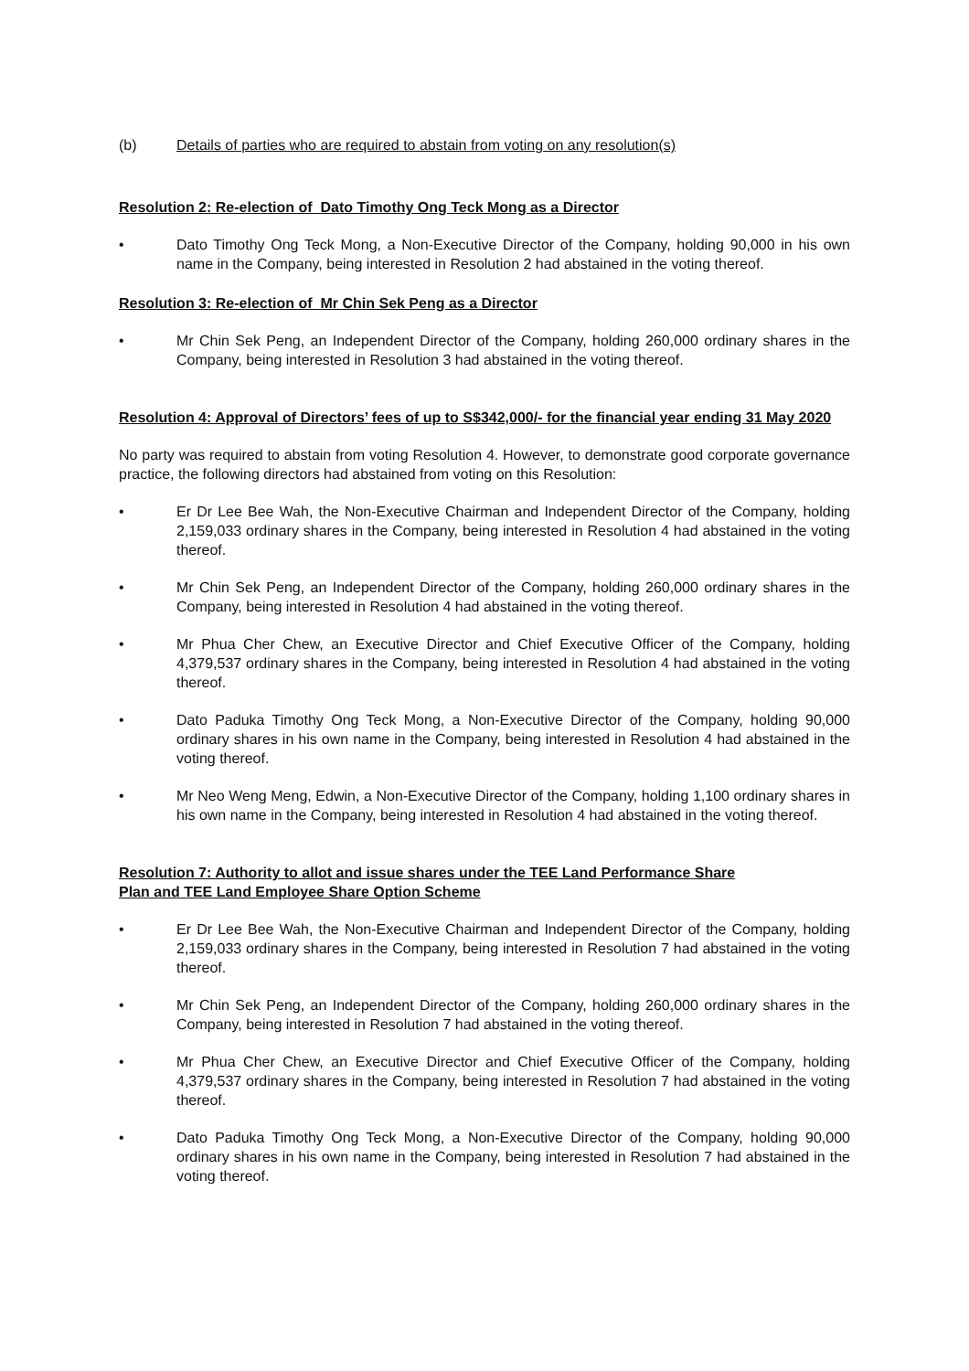(b) Details of parties who are required to abstain from voting on any resolution(s)
Resolution 2: Re-election of Dato Timothy Ong Teck Mong as a Director
• Dato Timothy Ong Teck Mong, a Non-Executive Director of the Company, holding 90,000 in his own name in the Company, being interested in Resolution 2 had abstained in the voting thereof.
Resolution 3: Re-election of Mr Chin Sek Peng as a Director
• Mr Chin Sek Peng, an Independent Director of the Company, holding 260,000 ordinary shares in the Company, being interested in Resolution 3 had abstained in the voting thereof.
Resolution 4: Approval of Directors’ fees of up to S$342,000/- for the financial year ending 31 May 2020
No party was required to abstain from voting Resolution 4. However, to demonstrate good corporate governance practice, the following directors had abstained from voting on this Resolution:
• Er Dr Lee Bee Wah, the Non-Executive Chairman and Independent Director of the Company, holding 2,159,033 ordinary shares in the Company, being interested in Resolution 4 had abstained in the voting thereof.
• Mr Chin Sek Peng, an Independent Director of the Company, holding 260,000 ordinary shares in the Company, being interested in Resolution 4 had abstained in the voting thereof.
• Mr Phua Cher Chew, an Executive Director and Chief Executive Officer of the Company, holding 4,379,537 ordinary shares in the Company, being interested in Resolution 4 had abstained in the voting thereof.
• Dato Paduka Timothy Ong Teck Mong, a Non-Executive Director of the Company, holding 90,000 ordinary shares in his own name in the Company, being interested in Resolution 4 had abstained in the voting thereof.
• Mr Neo Weng Meng, Edwin, a Non-Executive Director of the Company, holding 1,100 ordinary shares in his own name in the Company, being interested in Resolution 4 had abstained in the voting thereof.
Resolution 7: Authority to allot and issue shares under the TEE Land Performance Share
Plan and TEE Land Employee Share Option Scheme
• Er Dr Lee Bee Wah, the Non-Executive Chairman and Independent Director of the Company, holding 2,159,033 ordinary shares in the Company, being interested in Resolution 7 had abstained in the voting thereof.
• Mr Chin Sek Peng, an Independent Director of the Company, holding 260,000 ordinary shares in the Company, being interested in Resolution 7 had abstained in the voting thereof.
• Mr Phua Cher Chew, an Executive Director and Chief Executive Officer of the Company, holding 4,379,537 ordinary shares in the Company, being interested in Resolution 7 had abstained in the voting thereof.
• Dato Paduka Timothy Ong Teck Mong, a Non-Executive Director of the Company, holding 90,000 ordinary shares in his own name in the Company, being interested in Resolution 7 had abstained in the voting thereof.